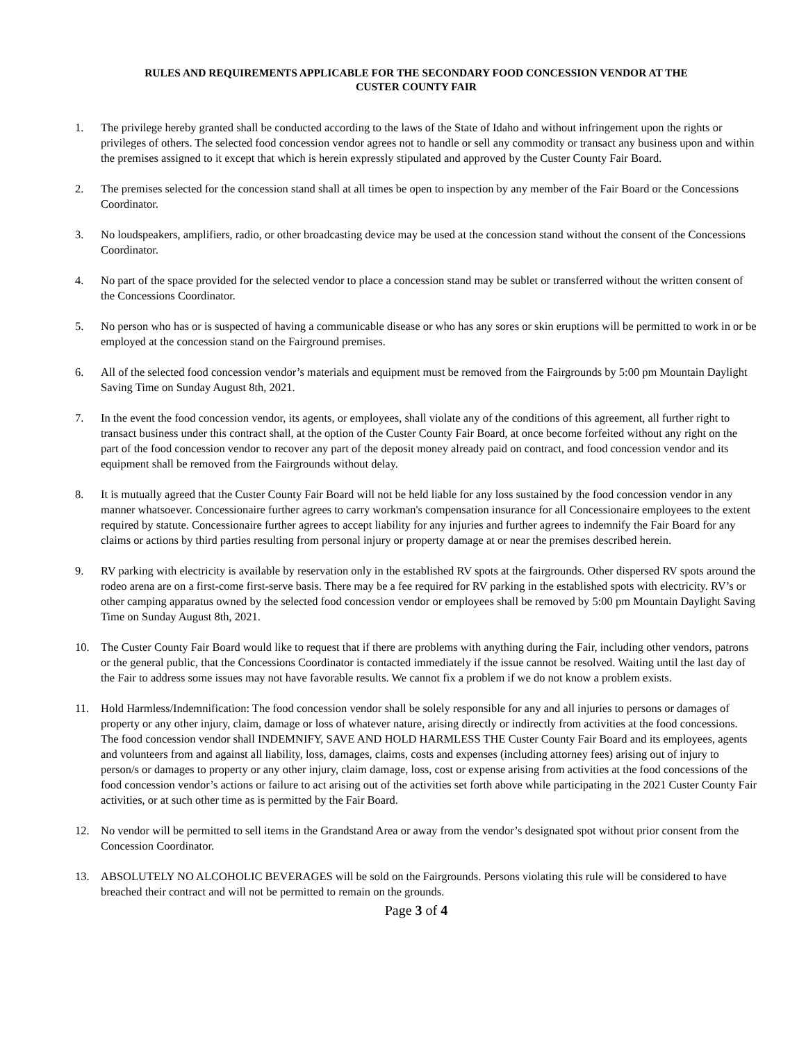RULES AND REQUIREMENTS APPLICABLE FOR THE SECONDARY FOOD CONCESSION VENDOR AT THE
CUSTER COUNTY FAIR
1. The privilege hereby granted shall be conducted according to the laws of the State of Idaho and without infringement upon the rights or privileges of others. The selected food concession vendor agrees not to handle or sell any commodity or transact any business upon and within the premises assigned to it except that which is herein expressly stipulated and approved by the Custer County Fair Board.
2. The premises selected for the concession stand shall at all times be open to inspection by any member of the Fair Board or the Concessions Coordinator.
3. No loudspeakers, amplifiers, radio, or other broadcasting device may be used at the concession stand without the consent of the Concessions Coordinator.
4. No part of the space provided for the selected vendor to place a concession stand may be sublet or transferred without the written consent of the Concessions Coordinator.
5. No person who has or is suspected of having a communicable disease or who has any sores or skin eruptions will be permitted to work in or be employed at the concession stand on the Fairground premises.
6. All of the selected food concession vendor’s materials and equipment must be removed from the Fairgrounds by 5:00 pm Mountain Daylight Saving Time on Sunday August 8th, 2021.
7. In the event the food concession vendor, its agents, or employees, shall violate any of the conditions of this agreement, all further right to transact business under this contract shall, at the option of the Custer County Fair Board, at once become forfeited without any right on the part of the food concession vendor to recover any part of the deposit money already paid on contract, and food concession vendor and its equipment shall be removed from the Fairgrounds without delay.
8. It is mutually agreed that the Custer County Fair Board will not be held liable for any loss sustained by the food concession vendor in any manner whatsoever. Concessionaire further agrees to carry workman's compensation insurance for all Concessionaire employees to the extent required by statute. Concessionaire further agrees to accept liability for any injuries and further agrees to indemnify the Fair Board for any claims or actions by third parties resulting from personal injury or property damage at or near the premises described herein.
9. RV parking with electricity is available by reservation only in the established RV spots at the fairgrounds. Other dispersed RV spots around the rodeo arena are on a first-come first-serve basis. There may be a fee required for RV parking in the established spots with electricity. RV’s or other camping apparatus owned by the selected food concession vendor or employees shall be removed by 5:00 pm Mountain Daylight Saving Time on Sunday August 8th, 2021.
10. The Custer County Fair Board would like to request that if there are problems with anything during the Fair, including other vendors, patrons or the general public, that the Concessions Coordinator is contacted immediately if the issue cannot be resolved. Waiting until the last day of the Fair to address some issues may not have favorable results. We cannot fix a problem if we do not know a problem exists.
11. Hold Harmless/Indemnification: The food concession vendor shall be solely responsible for any and all injuries to persons or damages of property or any other injury, claim, damage or loss of whatever nature, arising directly or indirectly from activities at the food concessions. The food concession vendor shall INDEMNIFY, SAVE AND HOLD HARMLESS THE Custer County Fair Board and its employees, agents and volunteers from and against all liability, loss, damages, claims, costs and expenses (including attorney fees) arising out of injury to person/s or damages to property or any other injury, claim damage, loss, cost or expense arising from activities at the food concessions of the food concession vendor’s actions or failure to act arising out of the activities set forth above while participating in the 2021 Custer County Fair activities, or at such other time as is permitted by the Fair Board.
12. No vendor will be permitted to sell items in the Grandstand Area or away from the vendor’s designated spot without prior consent from the Concession Coordinator.
13. ABSOLUTELY NO ALCOHOLIC BEVERAGES will be sold on the Fairgrounds. Persons violating this rule will be considered to have breached their contract and will not be permitted to remain on the grounds.
Page 3 of 4